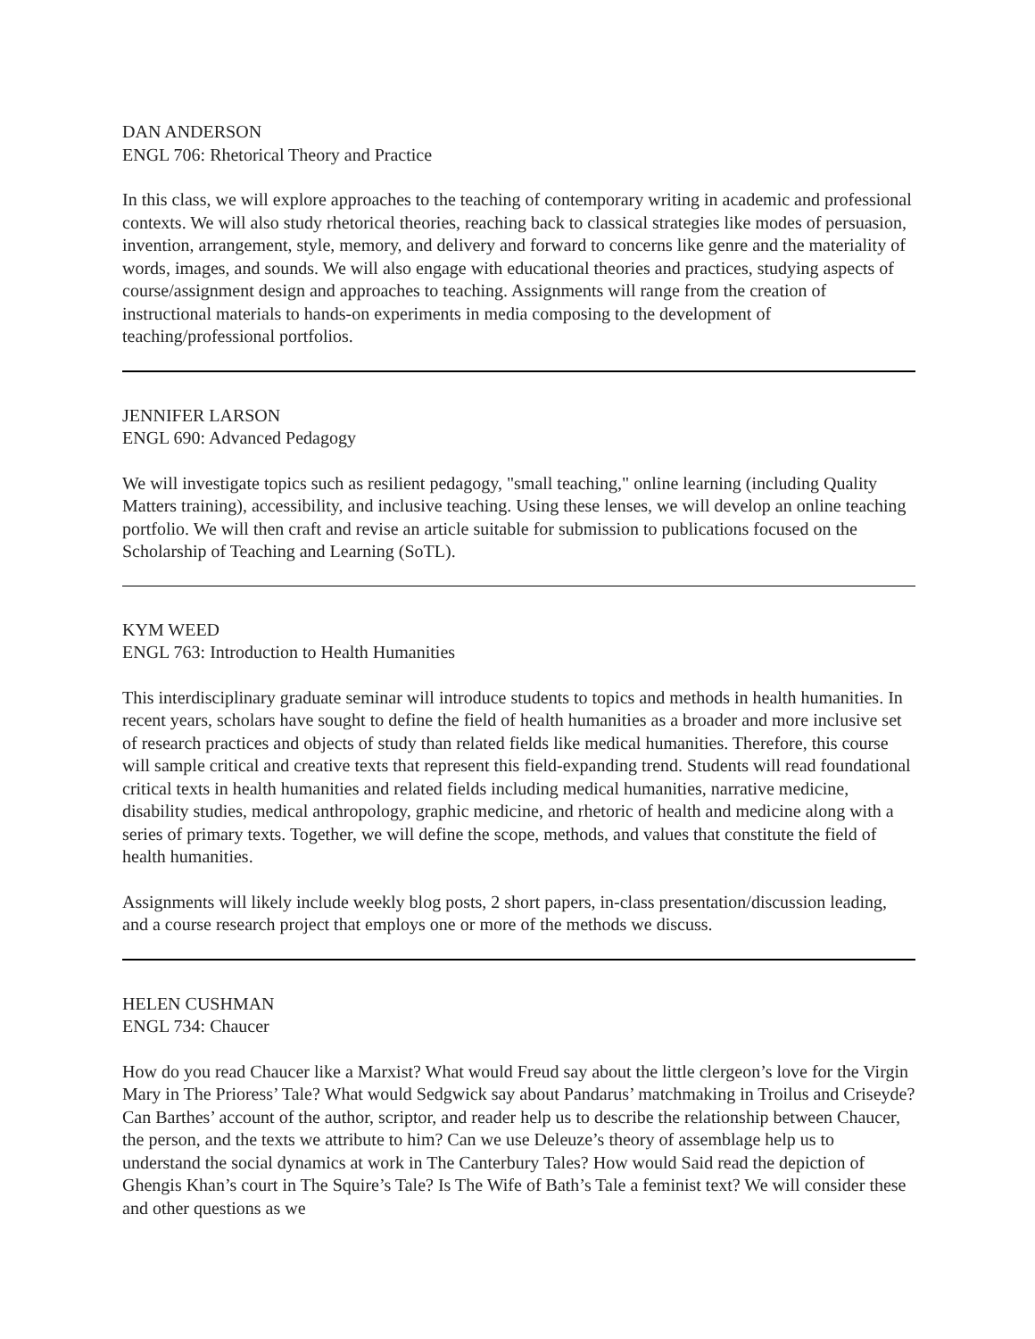DAN ANDERSON
ENGL 706: Rhetorical Theory and Practice
In this class, we will explore approaches to the teaching of contemporary writing in academic and professional contexts. We will also study rhetorical theories, reaching back to classical strategies like modes of persuasion, invention, arrangement, style, memory, and delivery and forward to concerns like genre and the materiality of words, images, and sounds. We will also engage with educational theories and practices, studying aspects of course/assignment design and approaches to teaching. Assignments will range from the creation of instructional materials to hands-on experiments in media composing to the development of teaching/professional portfolios.
JENNIFER LARSON
ENGL 690: Advanced Pedagogy
We will investigate topics such as resilient pedagogy, "small teaching," online learning (including Quality Matters training), accessibility, and inclusive teaching. Using these lenses, we will develop an online teaching portfolio. We will then craft and revise an article suitable for submission to publications focused on the Scholarship of Teaching and Learning (SoTL).
KYM WEED
ENGL 763: Introduction to Health Humanities
This interdisciplinary graduate seminar will introduce students to topics and methods in health humanities. In recent years, scholars have sought to define the field of health humanities as a broader and more inclusive set of research practices and objects of study than related fields like medical humanities. Therefore, this course will sample critical and creative texts that represent this field-expanding trend. Students will read foundational critical texts in health humanities and related fields including medical humanities, narrative medicine, disability studies, medical anthropology, graphic medicine, and rhetoric of health and medicine along with a series of primary texts. Together, we will define the scope, methods, and values that constitute the field of health humanities.
Assignments will likely include weekly blog posts, 2 short papers, in-class presentation/discussion leading, and a course research project that employs one or more of the methods we discuss.
HELEN CUSHMAN
ENGL 734: Chaucer
How do you read Chaucer like a Marxist? What would Freud say about the little clergeon’s love for the Virgin Mary in The Prioress’ Tale? What would Sedgwick say about Pandarus’ matchmaking in Troilus and Criseyde? Can Barthes’ account of the author, scriptor, and reader help us to describe the relationship between Chaucer, the person, and the texts we attribute to him? Can we use Deleuze’s theory of assemblage help us to understand the social dynamics at work in The Canterbury Tales? How would Said read the depiction of Ghengis Khan’s court in The Squire’s Tale? Is The Wife of Bath’s Tale a feminist text? We will consider these and other questions as we